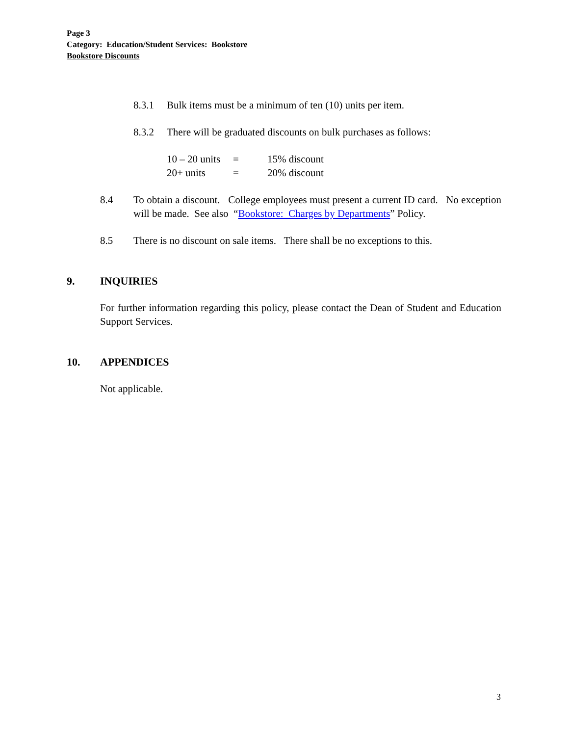Page 3
Category: Education/Student Services: Bookstore
Bookstore Discounts
8.3.1 Bulk items must be a minimum of ten (10) units per item.
8.3.2 There will be graduated discounts on bulk purchases as follows:
10 – 20 units = 15% discount
20+ units = 20% discount
8.4 To obtain a discount. College employees must present a current ID card. No exception will be made. See also “Bookstore: Charges by Departments” Policy.
8.5 There is no discount on sale items. There shall be no exceptions to this.
9. INQUIRIES
For further information regarding this policy, please contact the Dean of Student and Education Support Services.
10. APPENDICES
Not applicable.
3